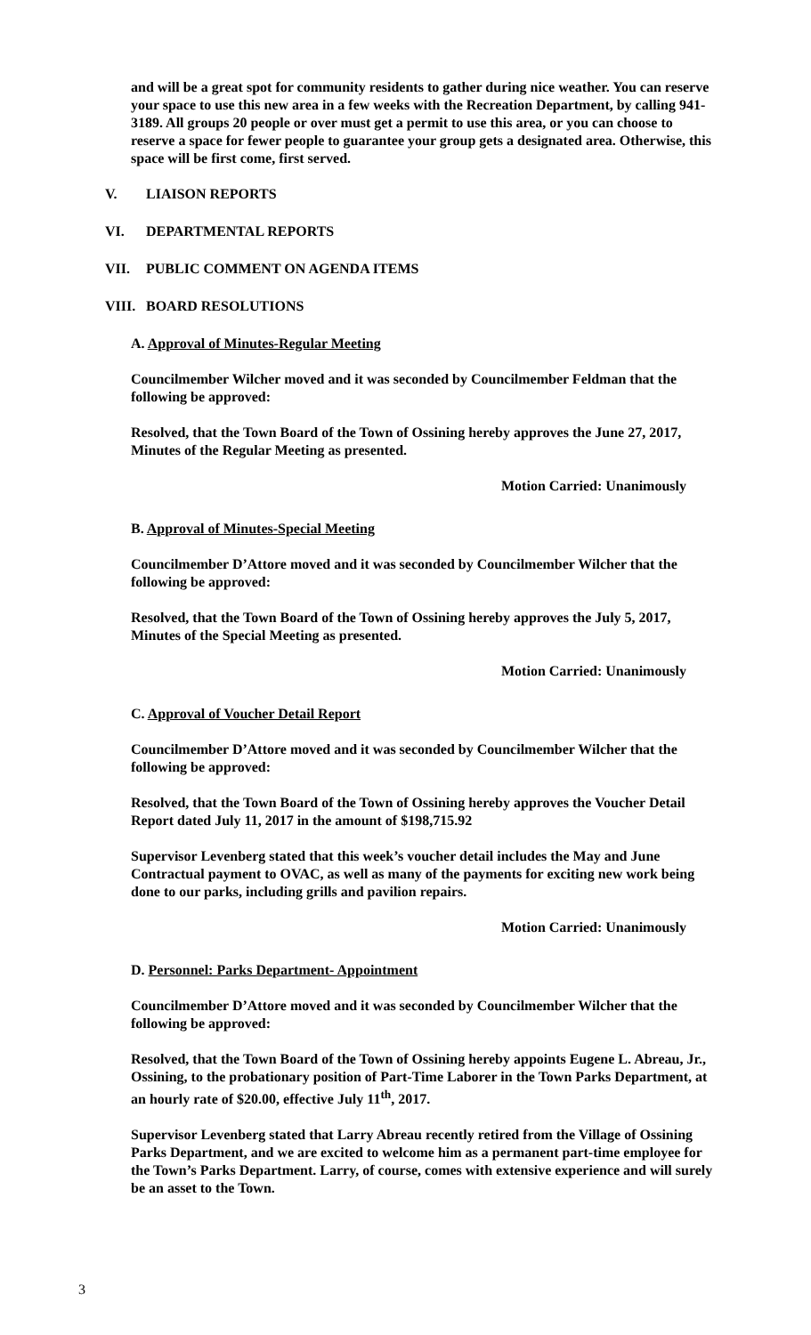and will be a great spot for community residents to gather during nice weather. You can reserve your space to use this new area in a few weeks with the Recreation Department, by calling 941-3189. All groups 20 people or over must get a permit to use this area, or you can choose to reserve a space for fewer people to guarantee your group gets a designated area. Otherwise, this space will be first come, first served.
V. LIAISON REPORTS
VI. DEPARTMENTAL REPORTS
VII. PUBLIC COMMENT ON AGENDA ITEMS
VIII. BOARD RESOLUTIONS
A. Approval of Minutes-Regular Meeting
Councilmember Wilcher moved and it was seconded by Councilmember Feldman that the following be approved:
Resolved, that the Town Board of the Town of Ossining hereby approves the June 27, 2017, Minutes of the Regular Meeting as presented.
Motion Carried: Unanimously
B. Approval of Minutes-Special Meeting
Councilmember D’Attore moved and it was seconded by Councilmember Wilcher that the following be approved:
Resolved, that the Town Board of the Town of Ossining hereby approves the July 5, 2017, Minutes of the Special Meeting as presented.
Motion Carried: Unanimously
C. Approval of Voucher Detail Report
Councilmember D’Attore moved and it was seconded by Councilmember Wilcher that the following be approved:
Resolved, that the Town Board of the Town of Ossining hereby approves the Voucher Detail Report dated July 11, 2017 in the amount of $198,715.92
Supervisor Levenberg stated that this week’s voucher detail includes the May and June Contractual payment to OVAC, as well as many of the payments for exciting new work being done to our parks, including grills and pavilion repairs.
Motion Carried: Unanimously
D. Personnel: Parks Department- Appointment
Councilmember D’Attore moved and it was seconded by Councilmember Wilcher that the following be approved:
Resolved, that the Town Board of the Town of Ossining hereby appoints Eugene L. Abreau, Jr., Ossining, to the probationary position of Part-Time Laborer in the Town Parks Department, at an hourly rate of $20.00, effective July 11<sup>th</sup>, 2017.
Supervisor Levenberg stated that Larry Abreau recently retired from the Village of Ossining Parks Department, and we are excited to welcome him as a permanent part-time employee for the Town’s Parks Department. Larry, of course, comes with extensive experience and will surely be an asset to the Town.
3